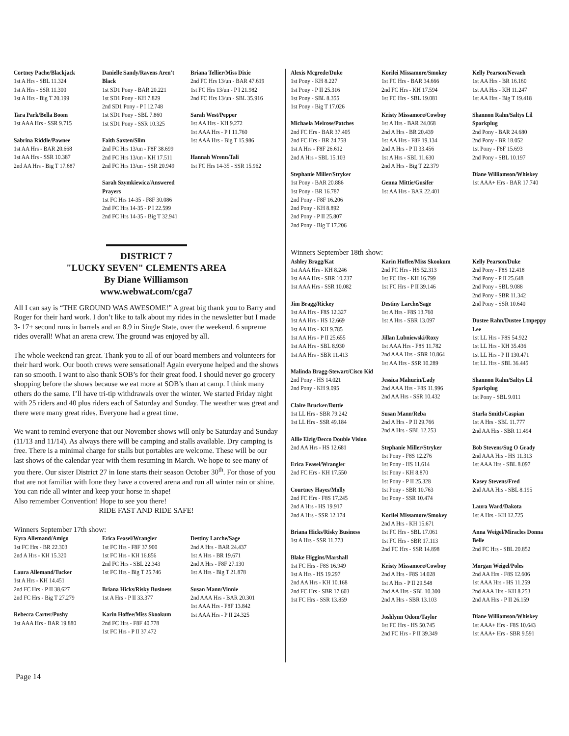Cortney Pache/Blackjack
1st A Hrs - SBL 11.324
1st A Hrs - SSR 11.300
1st A Hrs - Big T 20.199
Tara Park/Bella Boom
1st AAA Hrs - SSR 9.715
Sabrina Riddle/Pawnee
1st AA Hrs - BAR 20.668
1st AA Hrs - SSR 10.387
2nd AA Hrs - Big T 17.687
Danielle Sandy/Ravens Aren't Black
1st SD1 Pony - BAR 20.221
1st SD1 Pony - KH 7.829
2nd SD1 Pony - P I 12.748
1st SD1 Pony - SBL 7.860
1st SD1 Pony - SSR 10.325
Faith Saxten/Slim
2nd FC Hrs 13/un - F8F 38.699
2nd FC Hrs 13/un - KH 17.511
2nd FC Hrs 13/un - SSR 20.949
Sarah Szymkiewicz/Answered Prayers
1st FC Hrs 14-35 - F8F 30.086
2nd FC Hrs 14-35 - P I 22.599
2nd FC Hrs 14-35 - Big T 32.941
Briana Tellier/Miss Dixie
2nd FC Hrs 13/un - BAR 47.619
1st FC Hrs 13/un - P I 21.982
2nd FC Hrs 13/un - SBL 35.916
Sarah West/Pepper
1st AA Hrs - KH 9.272
1st AAA Hrs - P I 11.760
1st AAA Hrs - Big T 15.986
Hannah Wrenn/Tali
1st FC Hrs 14-35 - SSR 15.962
DISTRICT 7
"LUCKY SEVEN" CLEMENTS AREA
By Diane Williamson
www.webwat.com/cga7
All I can say is “THE GROUND WAS AWESOME!” A great big thank you to Barry and Roger for their hard work. I don’t like to talk about my rides in the newsletter but I made 3- 17+ second runs in barrels and an 8.9 in Single State, over the weekend. 6 supreme rides overall! What an arena crew. The ground was enjoyed by all.
The whole weekend ran great. Thank you to all of our board members and volunteers for their hard work. Our booth crews were sensational! Again everyone helped and the shows ran so smooth. I want to also thank SOB’s for their great food. I should never go grocery shopping before the shows because we eat more at SOB’s than at camp. I think many others do the same. I’ll have tri-tip withdrawals over the winter. We started Friday night with 25 riders and 40 plus riders each of Saturday and Sunday. The weather was great and there were many great rides. Everyone had a great time.
We want to remind everyone that our November shows will only be Saturday and Sunday (11/13 and 11/14). As always there will be camping and stalls available. Dry camping is free. There is a minimal charge for stalls but portables are welcome. These will be our last shows of the calendar year with them resuming in March. We hope to see many of you there. Our sister District 27 in Ione starts their season October 30<sup>th</sup>. For those of you that are not familiar with Ione they have a covered arena and run all winter rain or shine. You can ride all winter and keep your horse in shape!
Also remember Convention! Hope to see you there!
RIDE FAST AND RIDE SAFE!
Winners September 17th show:
Kyra Allemand/Amigo
1st FC Hrs - BR 22.303
2nd A Hrs - KH 15.320
Laura Allemand/Tucker
1st A Hrs - KH 14.451
2nd FC Hrs - P II 38.627
2nd FC Hrs - Big T 27.279
Rebecca Carter/Pushy
1st AAA Hrs - BAR 19.880
Erica Feasel/Wrangler
1st FC Hrs - F8F 37.900
1st FC Hrs - KH 16.856
2nd FC Hrs - SBL 22.343
1st FC Hrs - Big T 25.746
Briana Hicks/Risky Business
1st A Hrs - P II 33.377
Karin Hoffee/Miss Skookum
2nd FC Hrs - F8F 40.778
1st FC Hrs - P II 37.472
Destiny Larche/Sage
2nd A Hrs - BAR 24.437
1st A Hrs - BR 19.671
2nd A Hrs - F8F 27.130
1st A Hrs - Big T 21.878
Susan Mann/Vinnie
2nd AAA Hrs - BAR 20.301
1st AAA Hrs - F8F 13.842
1st AAA Hrs - P II 24.325
Alexis Mcgrede/Duke
1st Pony - KH 8.227
1st Pony - P II 25.316
1st Pony - SBL 8.355
1st Pony - Big T 17.026
Michaela Melrose/Patches
2nd FC Hrs - BAR 37.405
2nd FC Hrs - BR 24.758
1st A Hrs - F8F 26.612
2nd A Hrs - SBL 15.103
Stephanie Miller/Stryker
1st Pony - BAR 20.886
1st Pony - BR 16.787
2nd Pony - F8F 16.206
2nd Pony - KH 8.892
2nd Pony - P II 25.807
2nd Pony - Big T 17.206
Korilei Missamore/Smokey
1st FC Hrs - BAR 34.666
2nd FC Hrs - KH 17.594
1st FC Hrs - SBL 19.081
Kristy Missamore/Cowboy
1st A Hrs - BAR 24.068
2nd A Hrs - BR 20.439
1st AA Hrs - F8F 19.134
2nd A Hrs - P II 33.456
1st A Hrs - SBL 11.630
2nd A Hrs - Big T 22.379
Genna Mittie/Gusifer
1st AA Hrs - BAR 22.401
Kelly Pearson/Nevaeh
1st AA Hrs - BR 16.160
1st AA Hrs - KH 11.247
1st AA Hrs - Big T 19.418
Shannon Rahn/Saltys Lil Sparkplug
2nd Pony - BAR 24.680
2nd Pony - BR 18.052
1st Pony - F8F 15.693
2nd Pony - SBL 10.197
Diane Williamson/Whiskey
1st AAA+ Hrs - BAR 17.740
Winners September 18th show:
Ashley Bragg/Kat
1st AAA Hrs - KH 8.246
1st AAA Hrs - SBR 10.237
1st AAA Hrs - SSR 10.082
Jim Bragg/Rickey
1st AA Hrs - F8S 12.327
1st AA Hrs - HS 12.669
1st AA Hrs - KH 9.785
1st AA Hrs - P II 25.655
1st AA Hrs - SBL 8.930
1st AA Hrs - SBR 11.413
Malinda Bragg-Stewart/Cisco Kid
2nd Pony - HS 14.021
2nd Pony - KH 9.095
Claire Brucker/Dottie
1st LL Hrs - SBR 79.242
1st LL Hrs - SSR 49.184
Allie Elzig/Decco Double Vision
2nd AA Hrs - HS 12.681
Erica Feasel/Wrangler
2nd FC Hrs - KH 17.550
Courtney Hayes/Molly
2nd FC Hrs - F8S 17.245
2nd A Hrs - HS 19.917
2nd A Hrs - SSR 12.174
Briana Hicks/Risky Business
1st A Hrs - SSR 11.773
Blake Higgins/Marshall
1st FC Hrs - F8S 16.949
1st A Hrs - HS 19.297
2nd AA Hrs - KH 10.168
2nd FC Hrs - SBR 17.603
1st FC Hrs - SSR 13.859
Karin Hoffee/Miss Skookum
2nd FC Hrs - HS 52.313
1st FC Hrs - KH 16.799
1st FC Hrs - P II 39.146
Destiny Larche/Sage
1st A Hrs - F8S 13.760
1st A Hrs - SBR 13.097
Jillan Lubniewski/Roxy
1st AAA Hrs - F8S 11.782
2nd AAA Hrs - SBR 10.864
1st AA Hrs - SSR 10.289
Jessica Mahurin/Lady
2nd AAA Hrs - F8S 11.996
2nd AA Hrs - SSR 10.432
Susan Mann/Reba
2nd A Hrs - P II 29.766
2nd A Hrs - SBL 12.253
Stephanie Miller/Stryker
1st Pony - F8S 12.276
1st Pony - HS 11.614
1st Pony - KH 8.870
1st Pony - P II 25.328
1st Pony - SBR 10.763
1st Pony - SSR 10.474
Korilei Missamore/Smokey
2nd A Hrs - KH 15.671
1st FC Hrs - SBL 17.061
1st FC Hrs - SBR 17.113
2nd FC Hrs - SSR 14.898
Kristy Missamore/Cowboy
2nd A Hrs - F8S 14.028
1st A Hrs - P II 29.548
2nd AA Hrs - SBL 10.300
2nd A Hrs - SBR 13.103
Joshlynn Odom/Taylor
1st FC Hrs - HS 50.745
2nd FC Hrs - P II 39.349
Kelly Pearson/Duke
2nd Pony - F8S 12.418
2nd Pony - P II 25.648
2nd Pony - SBL 9.088
2nd Pony - SBR 11.342
2nd Pony - SSR 10.640
Dustee Rahn/Dustee Ltnpeppy Lee
1st LL Hrs - F8S 54.922
1st LL Hrs - KH 35.436
1st LL Hrs - P II 130.471
1st LL Hrs - SBL 36.445
Shannon Rahn/Saltys Lil Sparkplug
1st Pony - SBL 9.011
Starla Smith/Caspian
1st A Hrs - SBL 11.777
2nd AA Hrs - SBR 11.494
Bob Stevens/Sug O Grady
2nd AAA Hrs - HS 11.313
1st AAA Hrs - SBL 8.097
Kasey Stevens/Fred
2nd AAA Hrs - SBL 8.195
Laura Ward/Dakota
1st A Hrs - KH 12.725
Anna Weigel/Miracles Donna Belle
2nd FC Hrs - SBL 20.852
Morgan Weigel/Poles
2nd AA Hrs - F8S 12.606
1st AAA Hrs - HS 11.259
2nd AAA Hrs - KH 8.253
2nd AA Hrs - P II 26.159
Diane Williamson/Whiskey
1st AAA+ Hrs - F8S 10.643
1st AAA+ Hrs - SBR 9.591
Page 14